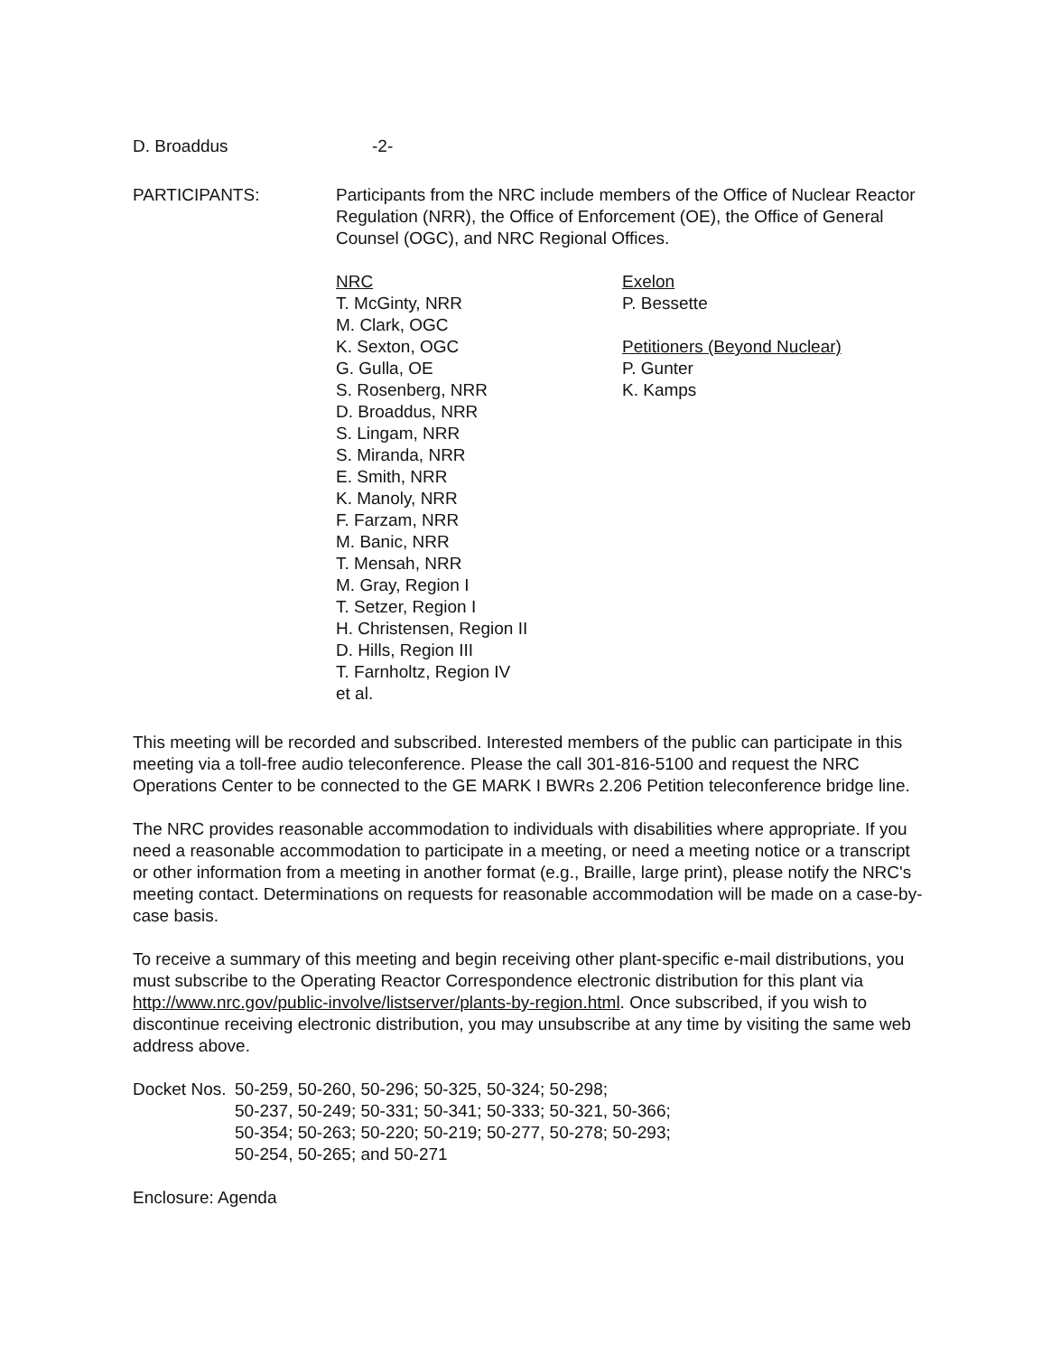D. Broaddus -2-
PARTICIPANTS: Participants from the NRC include members of the Office of Nuclear Reactor Regulation (NRR), the Office of Enforcement (OE), the Office of General Counsel (OGC), and NRC Regional Offices.
NRC
T. McGinty, NRR
M. Clark, OGC
K. Sexton, OGC
G. Gulla, OE
S. Rosenberg, NRR
D. Broaddus, NRR
S. Lingam, NRR
S. Miranda, NRR
E. Smith, NRR
K. Manoly, NRR
F. Farzam, NRR
M. Banic, NRR
T. Mensah, NRR
M. Gray, Region I
T. Setzer, Region I
H. Christensen, Region II
D. Hills, Region III
T. Farnholtz, Region IV
et al.
Exelon
P. Bessette
Petitioners (Beyond Nuclear)
P. Gunter
K. Kamps
This meeting will be recorded and subscribed. Interested members of the public can participate in this meeting via a toll-free audio teleconference. Please the call 301-816-5100 and request the NRC Operations Center to be connected to the GE MARK I BWRs 2.206 Petition teleconference bridge line.
The NRC provides reasonable accommodation to individuals with disabilities where appropriate. If you need a reasonable accommodation to participate in a meeting, or need a meeting notice or a transcript or other information from a meeting in another format (e.g., Braille, large print), please notify the NRC's meeting contact. Determinations on requests for reasonable accommodation will be made on a case-by-case basis.
To receive a summary of this meeting and begin receiving other plant-specific e-mail distributions, you must subscribe to the Operating Reactor Correspondence electronic distribution for this plant via http://www.nrc.gov/public-involve/listserver/plants-by-region.html. Once subscribed, if you wish to discontinue receiving electronic distribution, you may unsubscribe at any time by visiting the same web address above.
Docket Nos. 50-259, 50-260, 50-296; 50-325, 50-324; 50-298;
50-237, 50-249; 50-331; 50-341; 50-333; 50-321, 50-366;
50-354; 50-263; 50-220; 50-219; 50-277, 50-278; 50-293;
50-254, 50-265; and 50-271
Enclosure: Agenda